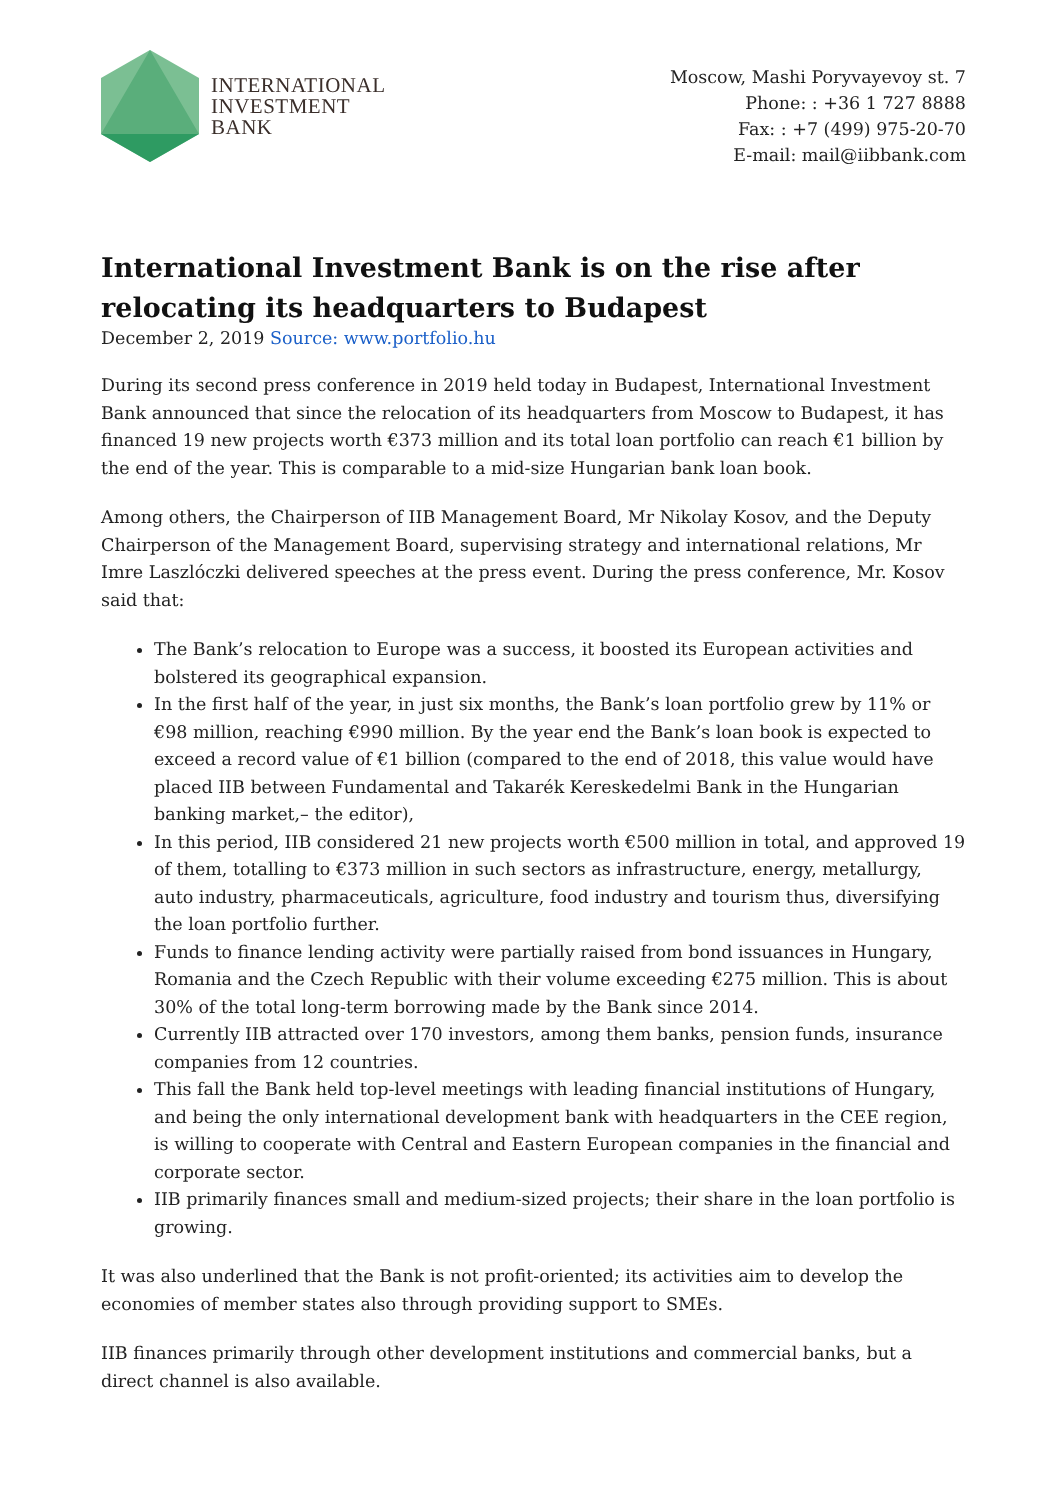INTERNATIONAL
INVESTMENT
BANK
Moscow, Mashi Poryvayevoy st. 7
Phone: : +36 1 727 8888
Fax: : +7 (499) 975-20-70
E-mail: mail@iibbank.com
International Investment Bank is on the rise after relocating its headquarters to Budapest
December 2, 2019 Source: www.portfolio.hu
During its second press conference in 2019 held today in Budapest, International Investment Bank announced that since the relocation of its headquarters from Moscow to Budapest, it has financed 19 new projects worth €373 million and its total loan portfolio can reach €1 billion by the end of the year. This is comparable to a mid-size Hungarian bank loan book.
Among others, the Chairperson of IIB Management Board, Mr Nikolay Kosov, and the Deputy Chairperson of the Management Board, supervising strategy and international relations, Mr Imre Laszlóczki delivered speeches at the press event. During the press conference, Mr. Kosov said that:
The Bank’s relocation to Europe was a success, it boosted its European activities and bolstered its geographical expansion.
In the first half of the year, in just six months, the Bank’s loan portfolio grew by 11% or €98 million, reaching €990 million. By the year end the Bank’s loan book is expected to exceed a record value of €1 billion (compared to the end of 2018, this value would have placed IIB between Fundamental and Takarék Kereskedelmi Bank in the Hungarian banking market,– the editor),
In this period, IIB considered 21 new projects worth €500 million in total, and approved 19 of them, totalling to €373 million in such sectors as infrastructure, energy, metallurgy, auto industry, pharmaceuticals, agriculture, food industry and tourism thus, diversifying the loan portfolio further.
Funds to finance lending activity were partially raised from bond issuances in Hungary, Romania and the Czech Republic with their volume exceeding €275 million. This is about 30% of the total long-term borrowing made by the Bank since 2014.
Currently IIB attracted over 170 investors, among them banks, pension funds, insurance companies from 12 countries.
This fall the Bank held top-level meetings with leading financial institutions of Hungary, and being the only international development bank with headquarters in the CEE region, is willing to cooperate with Central and Eastern European companies in the financial and corporate sector.
IIB primarily finances small and medium-sized projects; their share in the loan portfolio is growing.
It was also underlined that the Bank is not profit-oriented; its activities aim to develop the economies of member states also through providing support to SMEs.
IIB finances primarily through other development institutions and commercial banks, but a direct channel is also available.